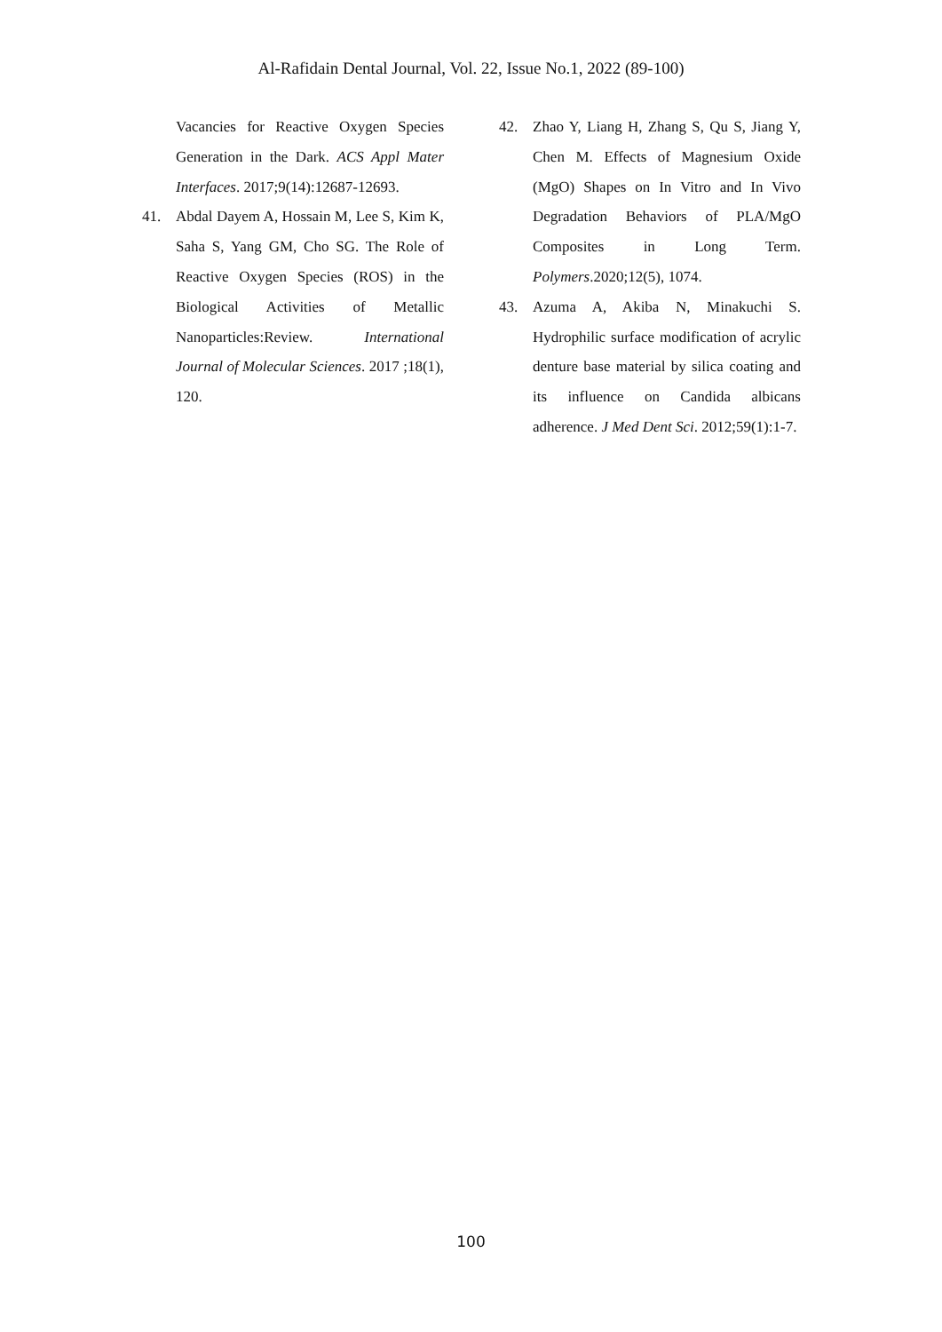Al-Rafidain Dental Journal, Vol. 22, Issue No.1, 2022 (89-100)
Vacancies for Reactive Oxygen Species Generation in the Dark. ACS Appl Mater Interfaces. 2017;9(14):12687-12693.
41. Abdal Dayem A, Hossain M, Lee S, Kim K, Saha S, Yang GM, Cho SG. The Role of Reactive Oxygen Species (ROS) in the Biological Activities of Metallic Nanoparticles:Review. International Journal of Molecular Sciences. 2017 ;18(1), 120.
42. Zhao Y, Liang H, Zhang S, Qu S, Jiang Y, Chen M. Effects of Magnesium Oxide (MgO) Shapes on In Vitro and In Vivo Degradation Behaviors of PLA/MgO Composites in Long Term. Polymers.2020;12(5), 1074.
43. Azuma A, Akiba N, Minakuchi S. Hydrophilic surface modification of acrylic denture base material by silica coating and its influence on Candida albicans adherence. J Med Dent Sci. 2012;59(1):1-7.
100